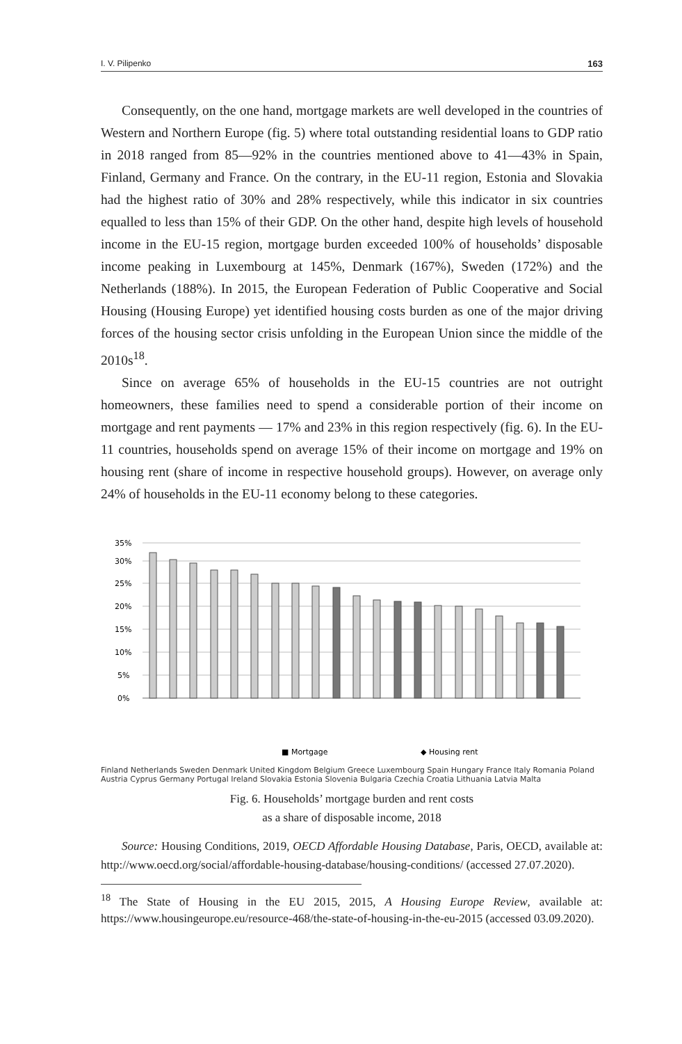I. V. Pilipenko 163
Consequently, on the one hand, mortgage markets are well developed in the countries of Western and Northern Europe (fig. 5) where total outstanding residential loans to GDP ratio in 2018 ranged from 85—92% in the countries mentioned above to 41—43% in Spain, Finland, Germany and France. On the contrary, in the EU-11 region, Estonia and Slovakia had the highest ratio of 30% and 28% respectively, while this indicator in six countries equalled to less than 15% of their GDP. On the other hand, despite high levels of household income in the EU-15 region, mortgage burden exceeded 100% of households’ disposable income peaking in Luxembourg at 145%, Denmark (167%), Sweden (172%) and the Netherlands (188%). In 2015, the European Federation of Public Cooperative and Social Housing (Housing Europe) yet identified housing costs burden as one of the major driving forces of the housing sector crisis unfolding in the European Union since the middle of the 2010s<sup>18</sup>.
Since on average 65% of households in the EU-15 countries are not outright homeowners, these families need to spend a considerable portion of their income on mortgage and rent payments — 17% and 23% in this region respectively (fig. 6). In the EU-11 countries, households spend on average 15% of their income on mortgage and 19% on housing rent (share of income in respective household groups). However, on average only 24% of households in the EU-11 economy belong to these categories.
35%
30%
25%
20%
15%
10%
5%
0%
■ Mortgage
◆ Housing rent
Finland Netherlands Sweden Denmark United Kingdom Belgium Greece Luxembourg Spain Hungary France Italy Romania Poland Austria Cyprus Germany Portugal Ireland Slovakia Estonia Slovenia Bulgaria Czechia Croatia Lithuania Latvia Malta
Fig. 6. Households’ mortgage burden and rent costs
as a share of disposable income, 2018
Source: Housing Conditions, 2019, OECD Affordable Housing Database, Paris, OECD, available at: http://www.oecd.org/social/affordable-housing-database/housing-conditions/ (accessed 27.07.2020).
<sup>18</sup> The State of Housing in the EU 2015, 2015, A Housing Europe Review, available at: https://www.housingeurope.eu/resource-468/the-state-of-housing-in-the-eu-2015 (accessed 03.09.2020).